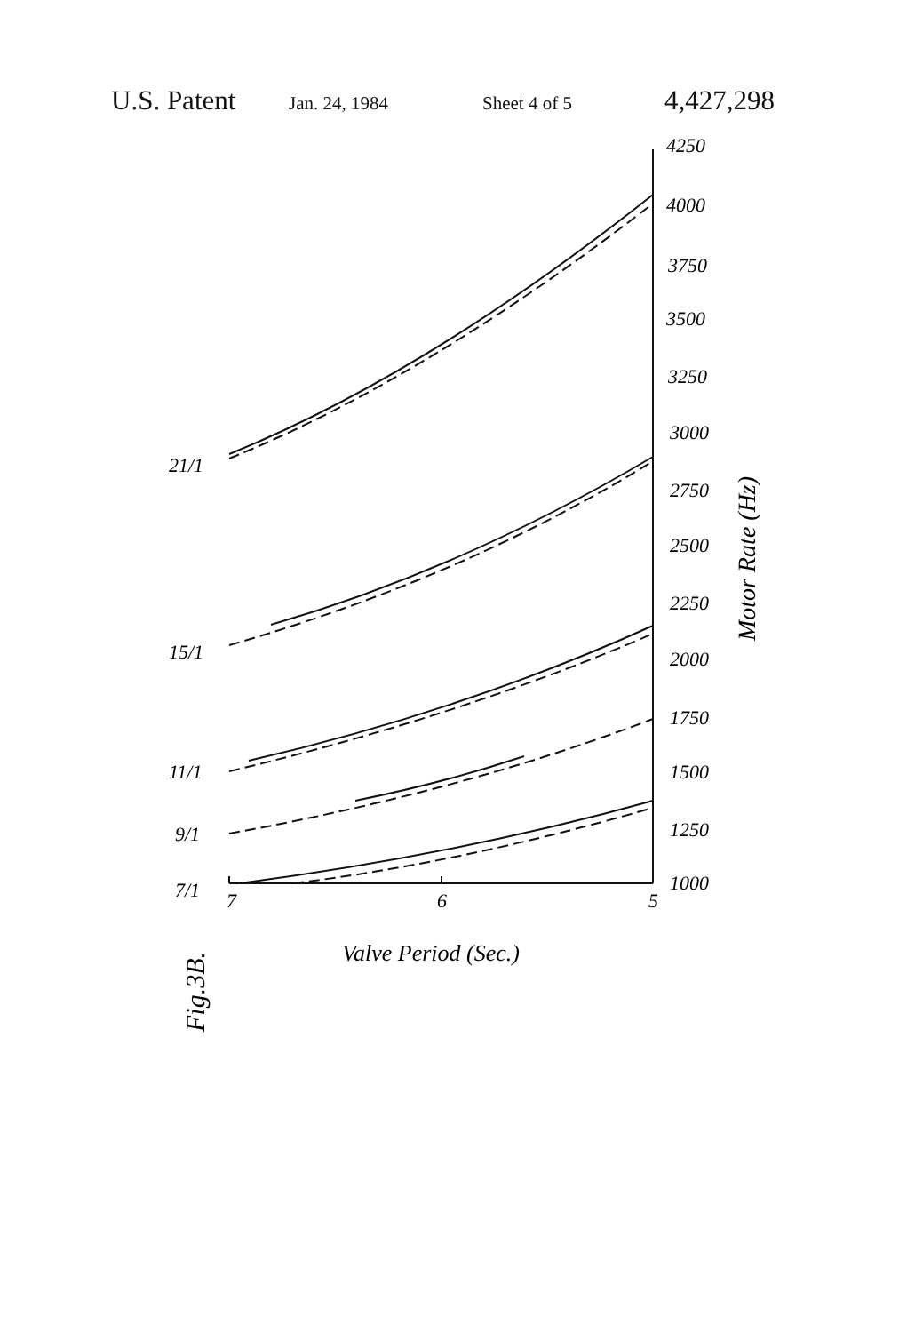U.S. Patent Jan. 24, 1984 Sheet 4 of 5 4,427,298
4250
4000
3750
3500
3250
3000
2750
2500
2250
2000
1750
1500
1250
1000
21/1
15/1
11/1
9/1
7/1
7
6
5
Valve Period (Sec.)
Motor Rate (Hz)
Fig.3B.